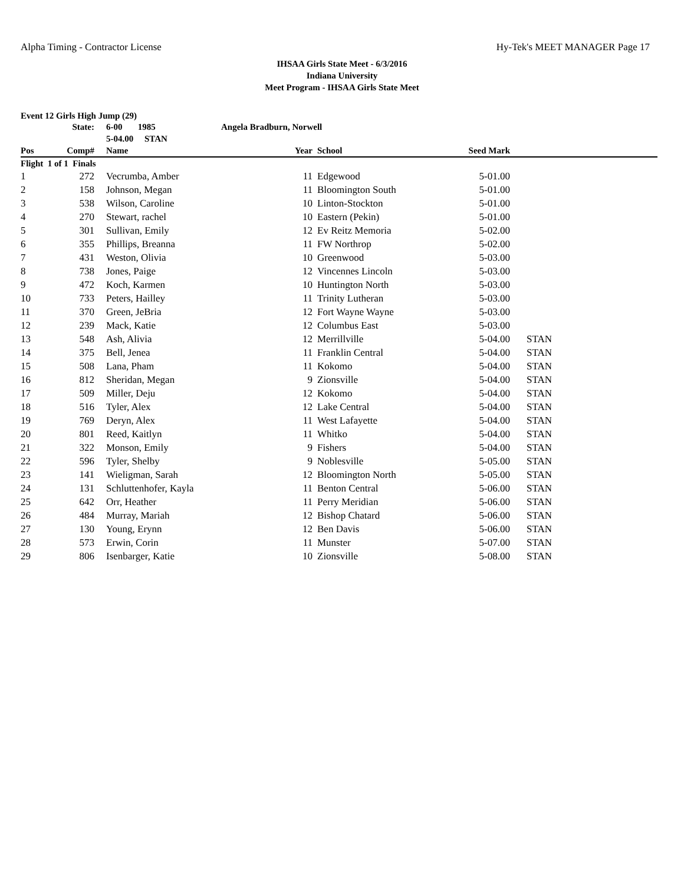Alpha Timing - Contractor License Hy-Tek's MEET MANAGER Page 17
IHSAA Girls State Meet - 6/3/2016
Indiana University
Meet Program - IHSAA Girls State Meet
Event 12 Girls High Jump (29)
| | State: | 6-00 1985 | Angela Bradburn, Norwell | | | |
| | | 5-04.00 STAN | | | | |
| Pos | Comp# | Name | Year | School | Seed Mark | |
| Flight 1 of 1 Finals | | | | | | |
| 1 | 272 | Vecrumba, Amber | 11 | Edgewood | 5-01.00 | |
| 2 | 158 | Johnson, Megan | 11 | Bloomington South | 5-01.00 | |
| 3 | 538 | Wilson, Caroline | 10 | Linton-Stockton | 5-01.00 | |
| 4 | 270 | Stewart, rachel | 10 | Eastern (Pekin) | 5-01.00 | |
| 5 | 301 | Sullivan, Emily | 12 | Ev Reitz Memoria | 5-02.00 | |
| 6 | 355 | Phillips, Breanna | 11 | FW Northrop | 5-02.00 | |
| 7 | 431 | Weston, Olivia | 10 | Greenwood | 5-03.00 | |
| 8 | 738 | Jones, Paige | 12 | Vincennes Lincoln | 5-03.00 | |
| 9 | 472 | Koch, Karmen | 10 | Huntington North | 5-03.00 | |
| 10 | 733 | Peters, Hailley | 11 | Trinity Lutheran | 5-03.00 | |
| 11 | 370 | Green, JeBria | 12 | Fort Wayne Wayne | 5-03.00 | |
| 12 | 239 | Mack, Katie | 12 | Columbus East | 5-03.00 | |
| 13 | 548 | Ash, Alivia | 12 | Merrillville | 5-04.00 | STAN |
| 14 | 375 | Bell, Jenea | 11 | Franklin Central | 5-04.00 | STAN |
| 15 | 508 | Lana, Pham | 11 | Kokomo | 5-04.00 | STAN |
| 16 | 812 | Sheridan, Megan | 9 | Zionsville | 5-04.00 | STAN |
| 17 | 509 | Miller, Deju | 12 | Kokomo | 5-04.00 | STAN |
| 18 | 516 | Tyler, Alex | 12 | Lake Central | 5-04.00 | STAN |
| 19 | 769 | Deryn, Alex | 11 | West Lafayette | 5-04.00 | STAN |
| 20 | 801 | Reed, Kaitlyn | 11 | Whitko | 5-04.00 | STAN |
| 21 | 322 | Monson, Emily | 9 | Fishers | 5-04.00 | STAN |
| 22 | 596 | Tyler, Shelby | 9 | Noblesville | 5-05.00 | STAN |
| 23 | 141 | Wieligman, Sarah | 12 | Bloomington North | 5-05.00 | STAN |
| 24 | 131 | Schluttenhofer, Kayla | 11 | Benton Central | 5-06.00 | STAN |
| 25 | 642 | Orr, Heather | 11 | Perry Meridian | 5-06.00 | STAN |
| 26 | 484 | Murray, Mariah | 12 | Bishop Chatard | 5-06.00 | STAN |
| 27 | 130 | Young, Erynn | 12 | Ben Davis | 5-06.00 | STAN |
| 28 | 573 | Erwin, Corin | 11 | Munster | 5-07.00 | STAN |
| 29 | 806 | Isenbarger, Katie | 10 | Zionsville | 5-08.00 | STAN |